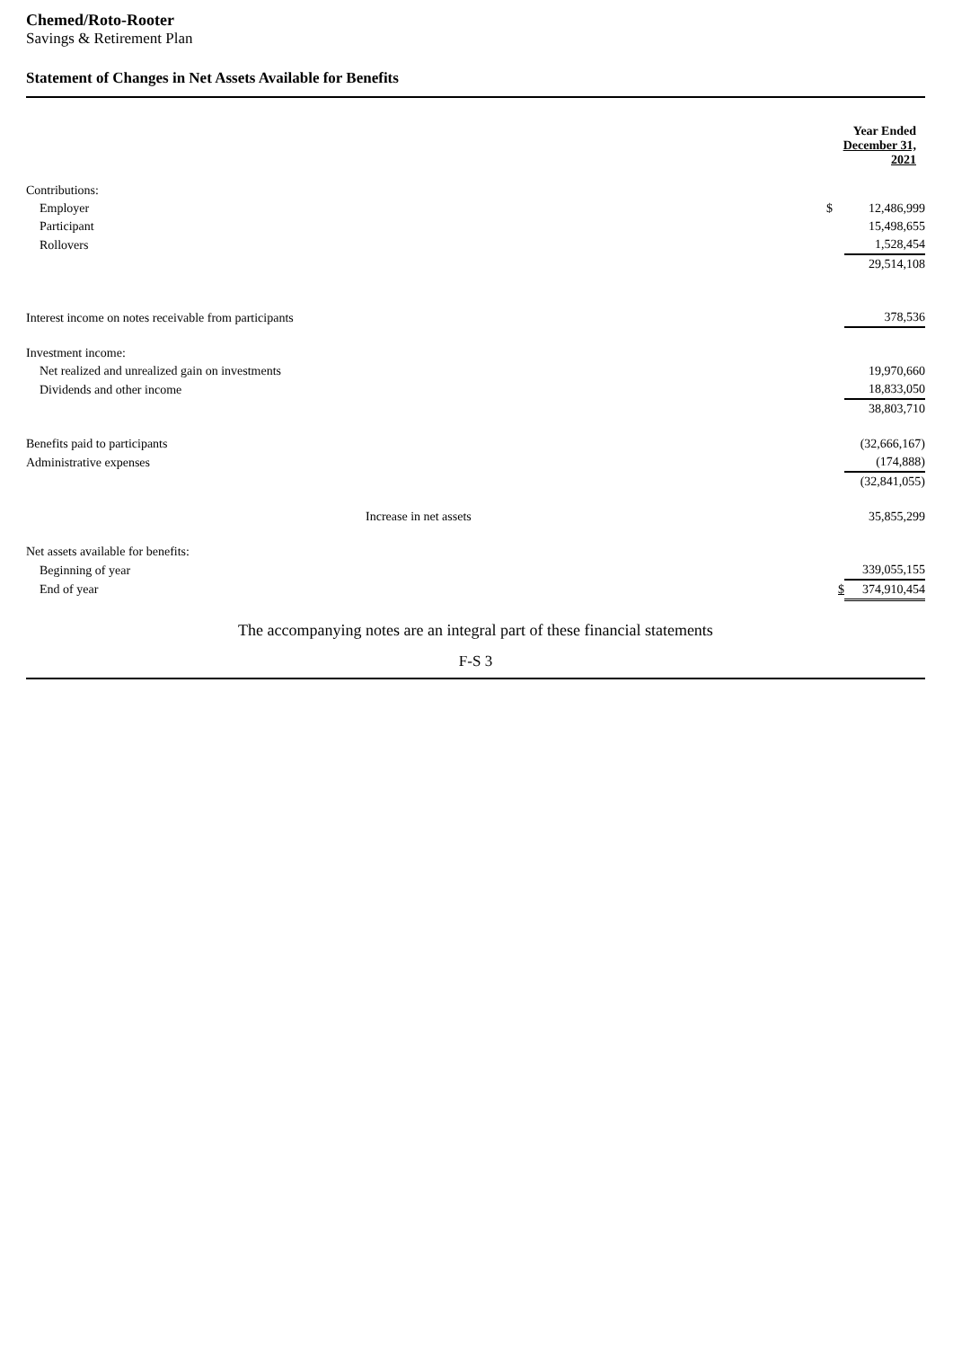Chemed/Roto-Rooter
Savings & Retirement Plan
Statement of Changes in Net Assets Available for Benefits
| | Year Ended December 31, 2021 | |
| --- | --- | --- |
| Contributions: | | |
| Employer | $ | 12,486,999 |
| Participant | | 15,498,655 |
| Rollovers | | 1,528,454 |
| | | 29,514,108 |
| Interest income on notes receivable from participants | | 378,536 |
| Investment income: | | |
| Net realized and unrealized gain on investments | | 19,970,660 |
| Dividends and other income | | 18,833,050 |
| | | 38,803,710 |
| Benefits paid to participants | | (32,666,167) |
| Administrative expenses | | (174,888) |
| | | (32,841,055) |
| Increase in net assets | | 35,855,299 |
| Net assets available for benefits: | | |
| Beginning of year | | 339,055,155 |
| End of year | $ | 374,910,454 |
The accompanying notes are an integral part of these financial statements
F-S 3